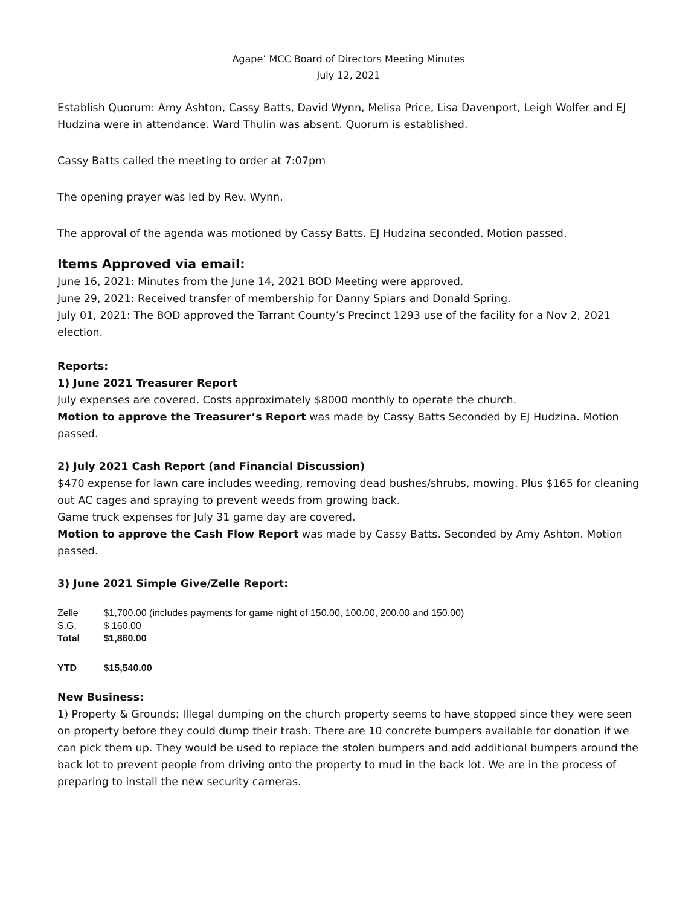Agape’ MCC Board of Directors Meeting Minutes
July 12, 2021
Establish Quorum: Amy Ashton, Cassy Batts, David Wynn, Melisa Price, Lisa Davenport, Leigh Wolfer and EJ Hudzina were in attendance. Ward Thulin was absent. Quorum is established.
Cassy Batts called the meeting to order at 7:07pm
The opening prayer was led by Rev. Wynn.
The approval of the agenda was motioned by Cassy Batts. EJ Hudzina seconded. Motion passed.
Items Approved via email:
June 16, 2021: Minutes from the June 14, 2021 BOD Meeting were approved.
June 29, 2021: Received transfer of membership for Danny Spiars and Donald Spring.
July 01, 2021: The BOD approved the Tarrant County’s Precinct 1293 use of the facility for a Nov 2, 2021 election.
Reports:
1) June 2021 Treasurer Report
July expenses are covered. Costs approximately $8000 monthly to operate the church.
Motion to approve the Treasurer’s Report was made by Cassy Batts Seconded by EJ Hudzina. Motion passed.
2) July 2021 Cash Report (and Financial Discussion)
$470 expense for lawn care includes weeding, removing dead bushes/shrubs, mowing. Plus $165 for cleaning out AC cages and spraying to prevent weeds from growing back.
Game truck expenses for July 31 game day are covered.
Motion to approve the Cash Flow Report was made by Cassy Batts. Seconded by Amy Ashton. Motion passed.
3) June 2021 Simple Give/Zelle Report:
Zelle $1,700.00 (includes payments for game night of 150.00, 100.00, 200.00 and 150.00)
S.G. $ 160.00
Total $1,860.00
YTD $15,540.00
New Business:
1) Property & Grounds: Illegal dumping on the church property seems to have stopped since they were seen on property before they could dump their trash. There are 10 concrete bumpers available for donation if we can pick them up. They would be used to replace the stolen bumpers and add additional bumpers around the back lot to prevent people from driving onto the property to mud in the back lot. We are in the process of preparing to install the new security cameras.